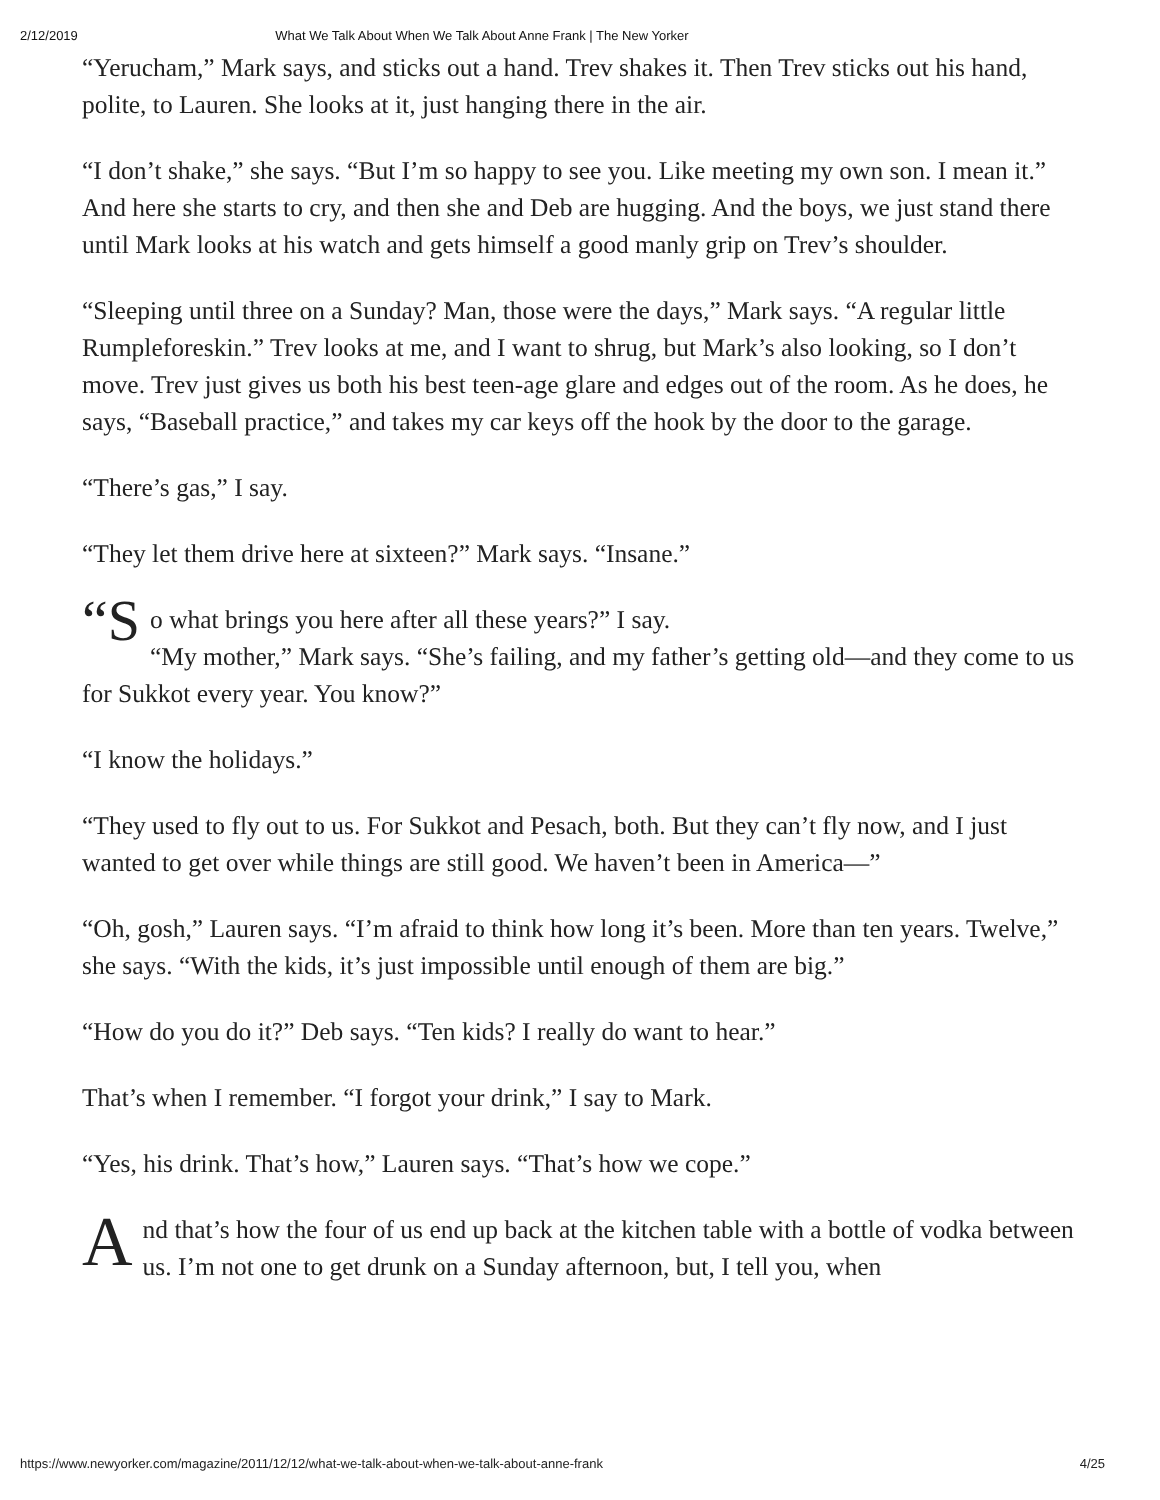2/12/2019 What We Talk About When We Talk About Anne Frank | The New Yorker
“Yerucham,” Mark says, and sticks out a hand. Trev shakes it. Then Trev sticks out his hand, polite, to Lauren. She looks at it, just hanging there in the air.
“I don’t shake,” she says. “But I’m so happy to see you. Like meeting my own son. I mean it.” And here she starts to cry, and then she and Deb are hugging. And the boys, we just stand there until Mark looks at his watch and gets himself a good manly grip on Trev’s shoulder.
“Sleeping until three on a Sunday? Man, those were the days,” Mark says. “A regular little Rumpleforeskin.” Trev looks at me, and I want to shrug, but Mark’s also looking, so I don’t move. Trev just gives us both his best teen-age glare and edges out of the room. As he does, he says, “Baseball practice,” and takes my car keys off the hook by the door to the garage.
“There’s gas,” I say.
“They let them drive here at sixteen?” Mark says. “Insane.”
“S o what brings you here after all these years?” I say.
“My mother,” Mark says. “She’s failing, and my father’s getting old—and they come to us for Sukkot every year. You know?”
“I know the holidays.”
“They used to fly out to us. For Sukkot and Pesach, both. But they can’t fly now, and I just wanted to get over while things are still good. We haven’t been in America—”
“Oh, gosh,” Lauren says. “I’m afraid to think how long it’s been. More than ten years. Twelve,” she says. “With the kids, it’s just impossible until enough of them are big.”
“How do you do it?” Deb says. “Ten kids? I really do want to hear.”
That’s when I remember. “I forgot your drink,” I say to Mark.
“Yes, his drink. That’s how,” Lauren says. “That’s how we cope.”
And that’s how the four of us end up back at the kitchen table with a bottle of vodka between us. I’m not one to get drunk on a Sunday afternoon, but, I tell you, when
https://www.newyorker.com/magazine/2011/12/12/what-we-talk-about-when-we-talk-about-anne-frank 4/25